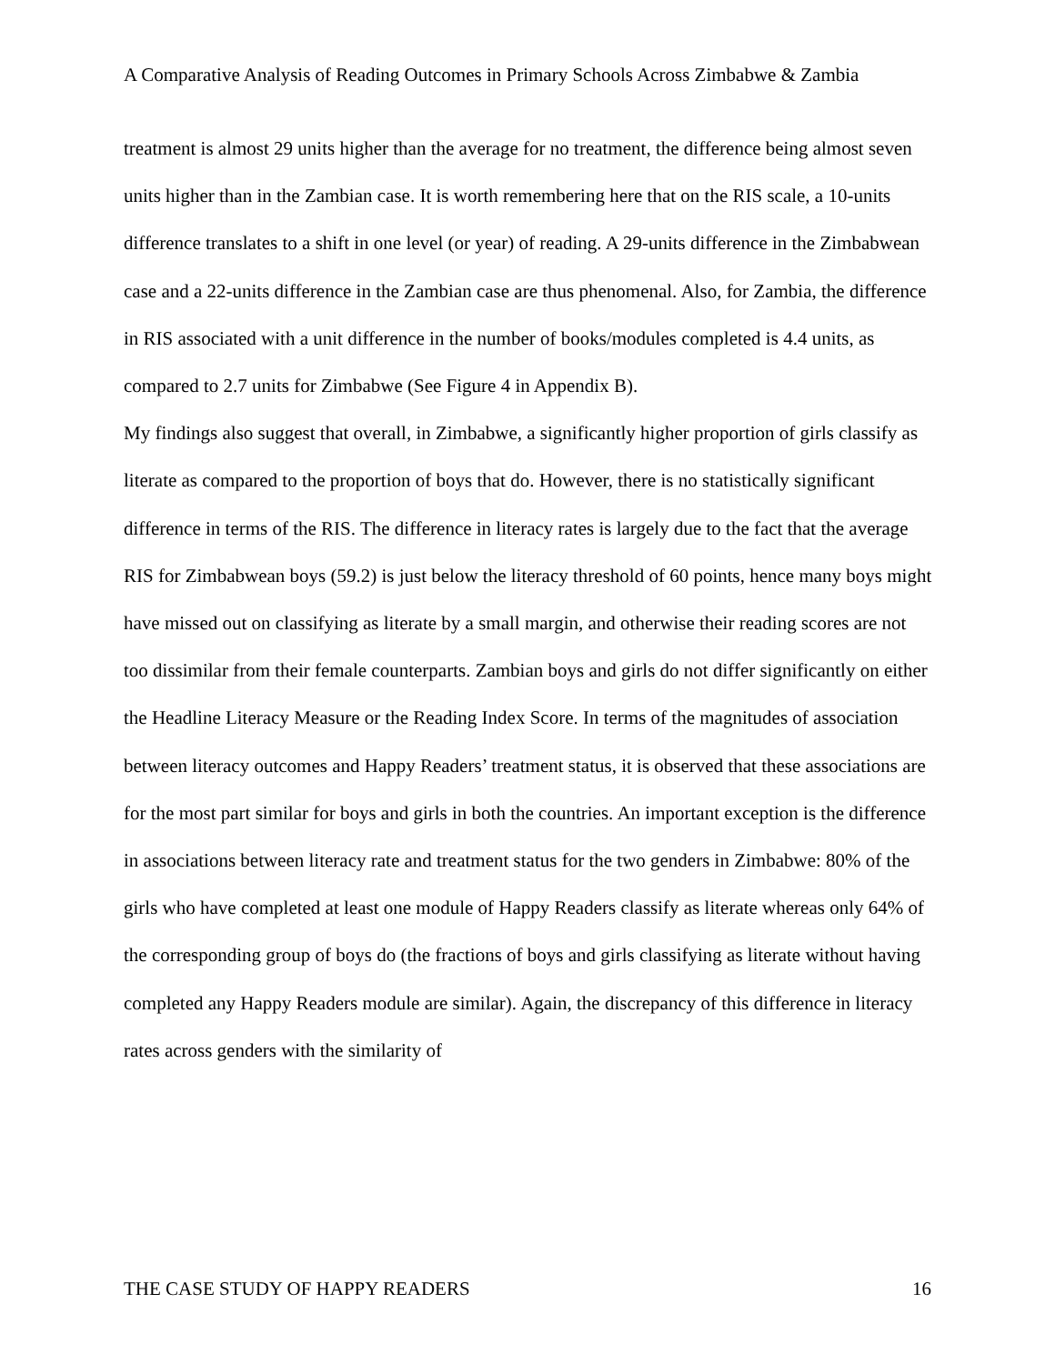A Comparative Analysis of Reading Outcomes in Primary Schools Across Zimbabwe & Zambia
treatment is almost 29 units higher than the average for no treatment, the difference being almost seven units higher than in the Zambian case. It is worth remembering here that on the RIS scale, a 10-units difference translates to a shift in one level (or year) of reading. A 29-units difference in the Zimbabwean case and a 22-units difference in the Zambian case are thus phenomenal. Also, for Zambia, the difference in RIS associated with a unit difference in the number of books/modules completed is 4.4 units, as compared to 2.7 units for Zimbabwe (See Figure 4 in Appendix B).
My findings also suggest that overall, in Zimbabwe, a significantly higher proportion of girls classify as literate as compared to the proportion of boys that do. However, there is no statistically significant difference in terms of the RIS. The difference in literacy rates is largely due to the fact that the average RIS for Zimbabwean boys (59.2) is just below the literacy threshold of 60 points, hence many boys might have missed out on classifying as literate by a small margin, and otherwise their reading scores are not too dissimilar from their female counterparts. Zambian boys and girls do not differ significantly on either the Headline Literacy Measure or the Reading Index Score. In terms of the magnitudes of association between literacy outcomes and Happy Readers’ treatment status, it is observed that these associations are for the most part similar for boys and girls in both the countries. An important exception is the difference in associations between literacy rate and treatment status for the two genders in Zimbabwe: 80% of the girls who have completed at least one module of Happy Readers classify as literate whereas only 64% of the corresponding group of boys do (the fractions of boys and girls classifying as literate without having completed any Happy Readers module are similar). Again, the discrepancy of this difference in literacy rates across genders with the similarity of
THE CASE STUDY OF HAPPY READERS 16